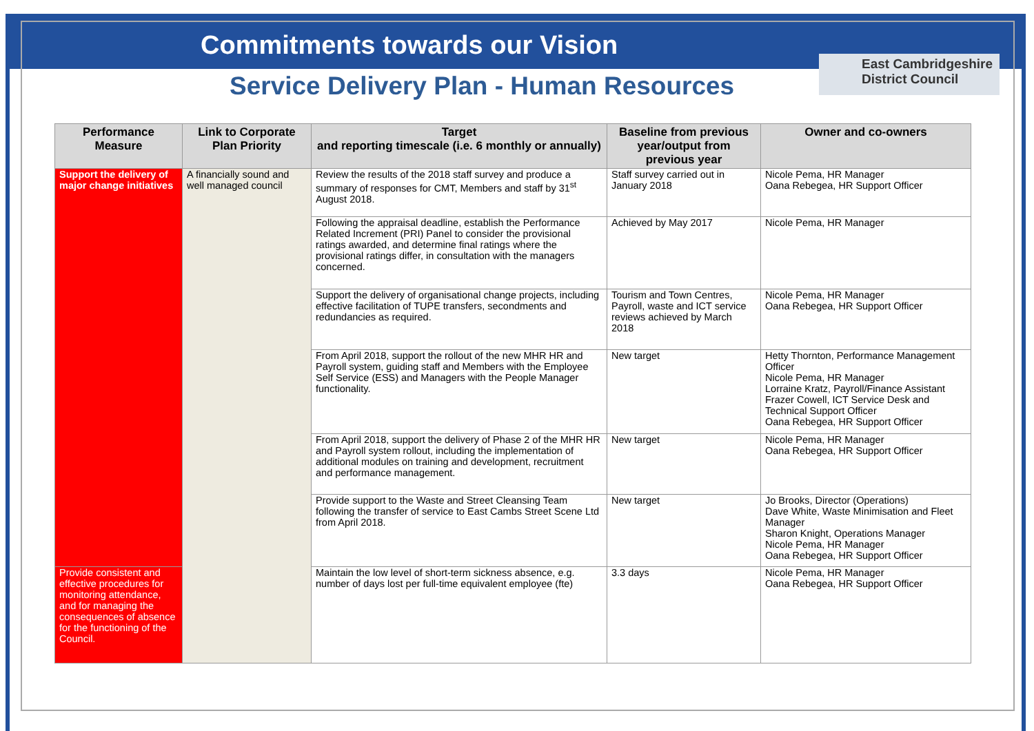Commitments towards our Vision
Service Delivery Plan - Human Resources
East Cambridgeshire
District Council
| Performance Measure | Link to Corporate Plan Priority | Target and reporting timescale (i.e. 6 monthly or annually) | Baseline from previous year/output from previous year | Owner and co-owners |
| --- | --- | --- | --- | --- |
| Support the delivery of major change initiatives | A financially sound and well managed council | Review the results of the 2018 staff survey and produce a summary of responses for CMT, Members and staff by 31<sup>st</sup> August 2018. | Staff survey carried out in January 2018 | Nicole Pema, HR Manager Oana Rebegea, HR Support Officer |
| | | Following the appraisal deadline, establish the Performance Related Increment (PRI) Panel to consider the provisional ratings awarded, and determine final ratings where the provisional ratings differ, in consultation with the managers concerned. | Achieved by May 2017 | Nicole Pema, HR Manager |
| | | Support the delivery of organisational change projects, including effective facilitation of TUPE transfers, secondments and redundancies as required. | Tourism and Town Centres, Payroll, waste and ICT service reviews achieved by March 2018 | Nicole Pema, HR Manager Oana Rebegea, HR Support Officer |
| | | From April 2018, support the rollout of the new MHR HR and Payroll system, guiding staff and Members with the Employee Self Service (ESS) and Managers with the People Manager functionality. | New target | Hetty Thornton, Performance Management Officer Nicole Pema, HR Manager Lorraine Kratz, Payroll/Finance Assistant Frazer Cowell, ICT Service Desk and Technical Support Officer Oana Rebegea, HR Support Officer |
| | | From April 2018, support the delivery of Phase 2 of the MHR HR and Payroll system rollout, including the implementation of additional modules on training and development, recruitment and performance management. | New target | Nicole Pema, HR Manager Oana Rebegea, HR Support Officer |
| | | Provide support to the Waste and Street Cleansing Team following the transfer of service to East Cambs Street Scene Ltd from April 2018. | New target | Jo Brooks, Director (Operations) Dave White, Waste Minimisation and Fleet Manager Sharon Knight, Operations Manager Nicole Pema, HR Manager Oana Rebegea, HR Support Officer |
| Provide consistent and effective procedures for monitoring attendance, and for managing the consequences of absence for the functioning of the Council. | | Maintain the low level of short-term sickness absence, e.g. number of days lost per full-time equivalent employee (fte) | 3.3 days | Nicole Pema, HR Manager Oana Rebegea, HR Support Officer |